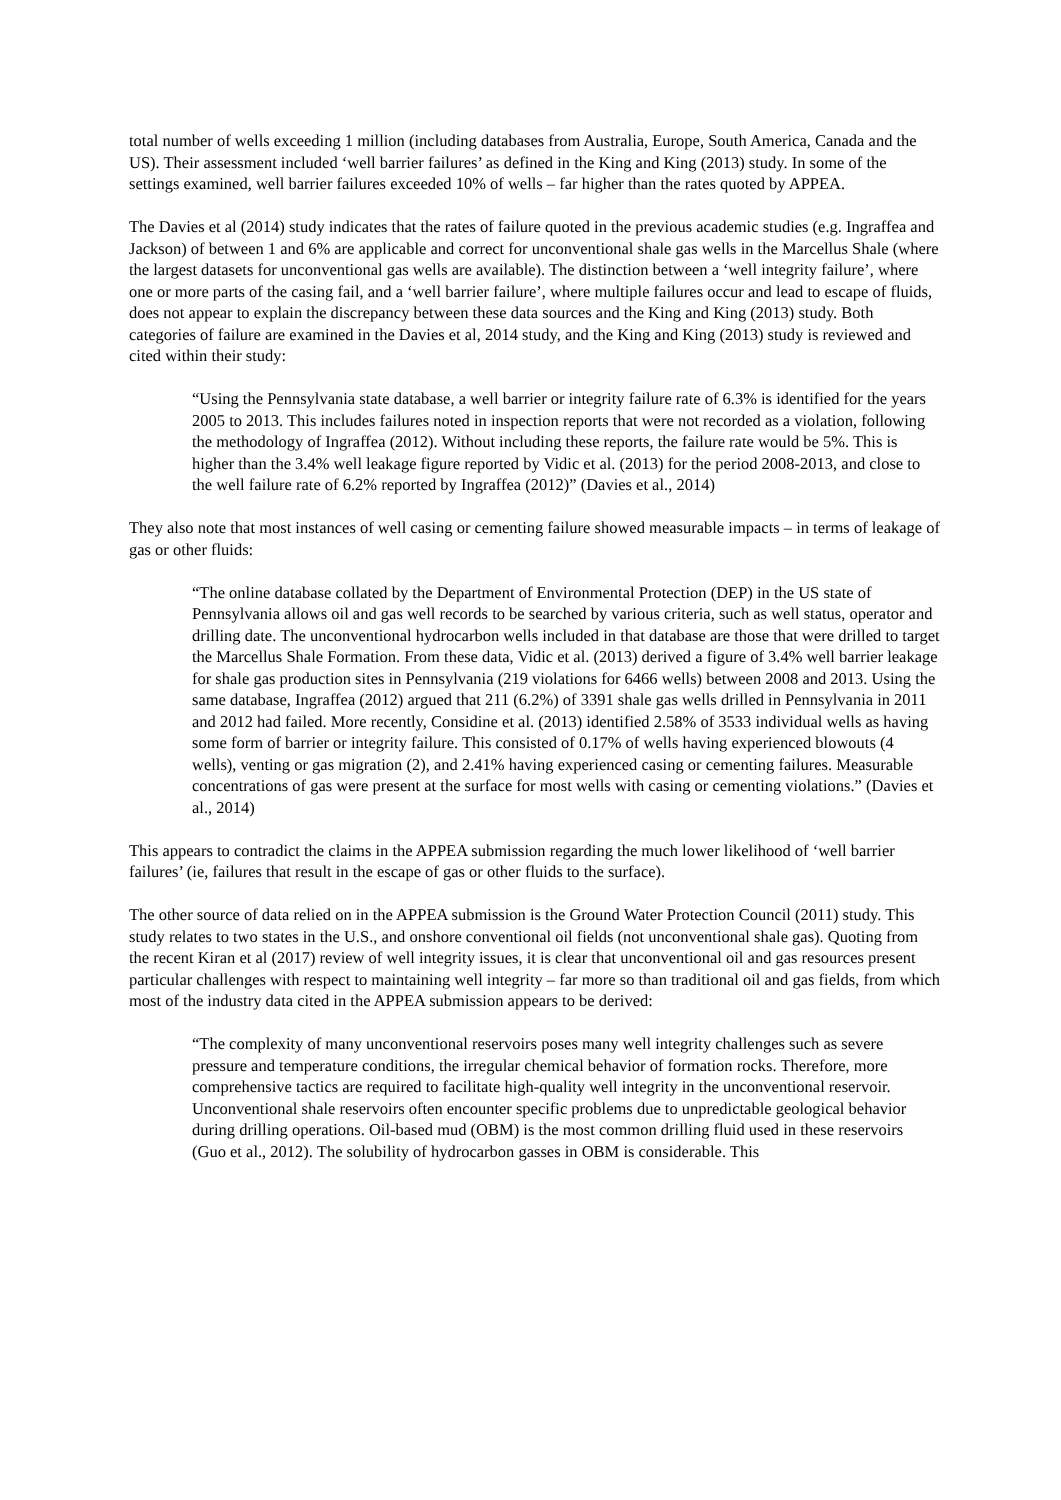total number of wells exceeding 1 million (including databases from Australia, Europe, South America, Canada and the US). Their assessment included ‘well barrier failures’ as defined in the King and King (2013) study. In some of the settings examined, well barrier failures exceeded 10% of wells – far higher than the rates quoted by APPEA.
The Davies et al (2014) study indicates that the rates of failure quoted in the previous academic studies (e.g. Ingraffea and Jackson) of between 1 and 6% are applicable and correct for unconventional shale gas wells in the Marcellus Shale (where the largest datasets for unconventional gas wells are available). The distinction between a ‘well integrity failure’, where one or more parts of the casing fail, and a ‘well barrier failure’, where multiple failures occur and lead to escape of fluids, does not appear to explain the discrepancy between these data sources and the King and King (2013) study. Both categories of failure are examined in the Davies et al, 2014 study, and the King and King (2013) study is reviewed and cited within their study:
“Using the Pennsylvania state database, a well barrier or integrity failure rate of 6.3% is identified for the years 2005 to 2013. This includes failures noted in inspection reports that were not recorded as a violation, following the methodology of Ingraffea (2012). Without including these reports, the failure rate would be 5%. This is higher than the 3.4% well leakage figure reported by Vidic et al. (2013) for the period 2008-2013, and close to the well failure rate of 6.2% reported by Ingraffea (2012)” (Davies et al., 2014)
They also note that most instances of well casing or cementing failure showed measurable impacts – in terms of leakage of gas or other fluids:
“The online database collated by the Department of Environmental Protection (DEP) in the US state of Pennsylvania allows oil and gas well records to be searched by various criteria, such as well status, operator and drilling date. The unconventional hydrocarbon wells included in that database are those that were drilled to target the Marcellus Shale Formation. From these data, Vidic et al. (2013) derived a figure of 3.4% well barrier leakage for shale gas production sites in Pennsylvania (219 violations for 6466 wells) between 2008 and 2013. Using the same database, Ingraffea (2012) argued that 211 (6.2%) of 3391 shale gas wells drilled in Pennsylvania in 2011 and 2012 had failed. More recently, Considine et al. (2013) identified 2.58% of 3533 individual wells as having some form of barrier or integrity failure. This consisted of 0.17% of wells having experienced blowouts (4 wells), venting or gas migration (2), and 2.41% having experienced casing or cementing failures. Measurable concentrations of gas were present at the surface for most wells with casing or cementing violations.” (Davies et al., 2014)
This appears to contradict the claims in the APPEA submission regarding the much lower likelihood of ‘well barrier failures’ (ie, failures that result in the escape of gas or other fluids to the surface).
The other source of data relied on in the APPEA submission is the Ground Water Protection Council (2011) study. This study relates to two states in the U.S., and onshore conventional oil fields (not unconventional shale gas). Quoting from the recent Kiran et al (2017) review of well integrity issues, it is clear that unconventional oil and gas resources present particular challenges with respect to maintaining well integrity – far more so than traditional oil and gas fields, from which most of the industry data cited in the APPEA submission appears to be derived:
“The complexity of many unconventional reservoirs poses many well integrity challenges such as severe pressure and temperature conditions, the irregular chemical behavior of formation rocks. Therefore, more comprehensive tactics are required to facilitate high-quality well integrity in the unconventional reservoir. Unconventional shale reservoirs often encounter specific problems due to unpredictable geological behavior during drilling operations. Oil-based mud (OBM) is the most common drilling fluid used in these reservoirs (Guo et al., 2012). The solubility of hydrocarbon gasses in OBM is considerable. This